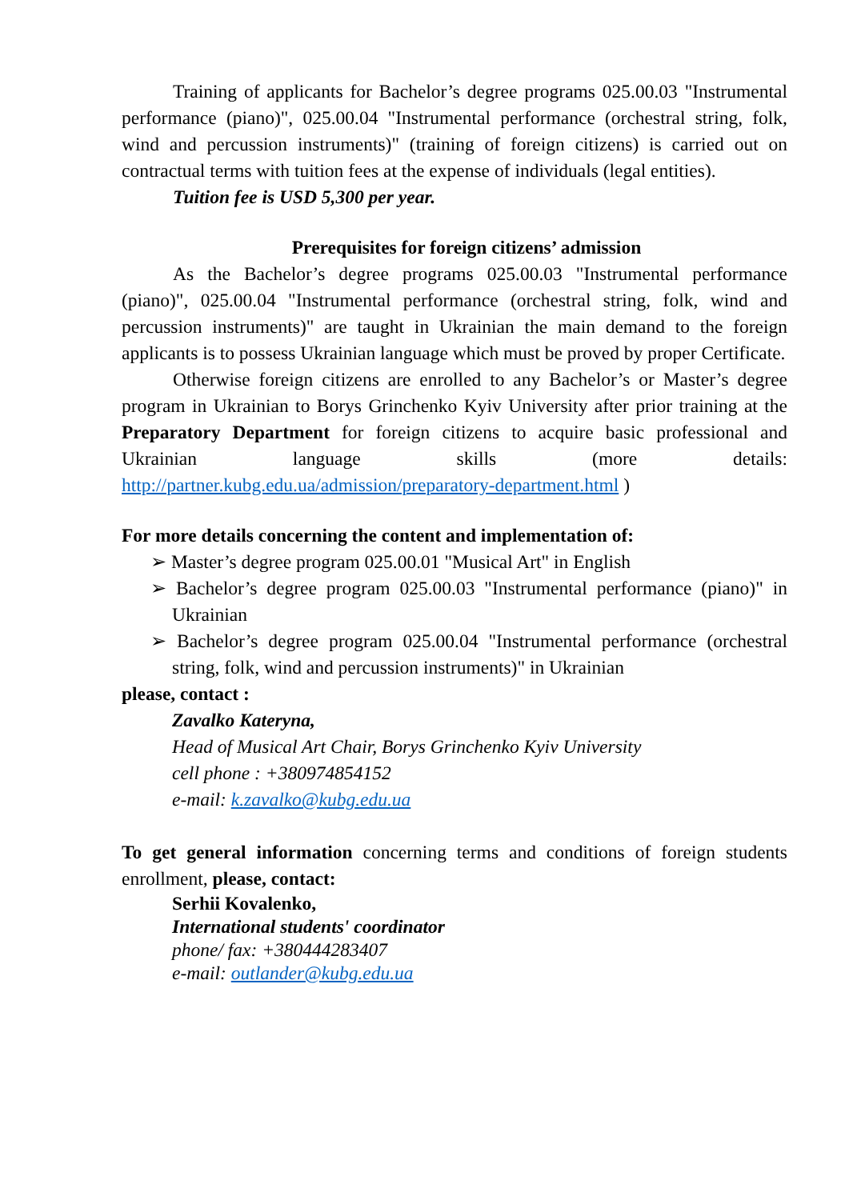Training of applicants for Bachelor’s degree programs 025.00.03 "Instrumental performance (piano)", 025.00.04 "Instrumental performance (orchestral string, folk, wind and percussion instruments)" (training of foreign citizens) is carried out on contractual terms with tuition fees at the expense of individuals (legal entities).
Tuition fee is USD 5,300 per year.
Prerequisites for foreign citizens’ admission
As the Bachelor’s degree programs 025.00.03 "Instrumental performance (piano)", 025.00.04 "Instrumental performance (orchestral string, folk, wind and percussion instruments)" are taught in Ukrainian the main demand to the foreign applicants is to possess Ukrainian language which must be proved by proper Certificate.
Otherwise foreign citizens are enrolled to any Bachelor’s or Master’s degree program in Ukrainian to Borys Grinchenko Kyiv University after prior training at the Preparatory Department for foreign citizens to acquire basic professional and Ukrainian language skills (more details: http://partner.kubg.edu.ua/admission/preparatory-department.html )
For more details concerning the content and implementation of:
➢ Master’s degree program 025.00.01 "Musical Art" in English
➢ Bachelor’s degree program 025.00.03 "Instrumental performance (piano)" in Ukrainian
➢ Bachelor’s degree program 025.00.04 "Instrumental performance (orchestral string, folk, wind and percussion instruments)" in Ukrainian
please, contact :
Zavalko Kateryna,
Head of Musical Art Chair, Borys Grinchenko Kyiv University
cell phone : +380974854152
e-mail: k.zavalko@kubg.edu.ua
To get general information concerning terms and conditions of foreign students enrollment, please, contact:
Serhii Kovalenko,
International students' coordinator
phone/ fax: +380444283407
e-mail: outlander@kubg.edu.ua